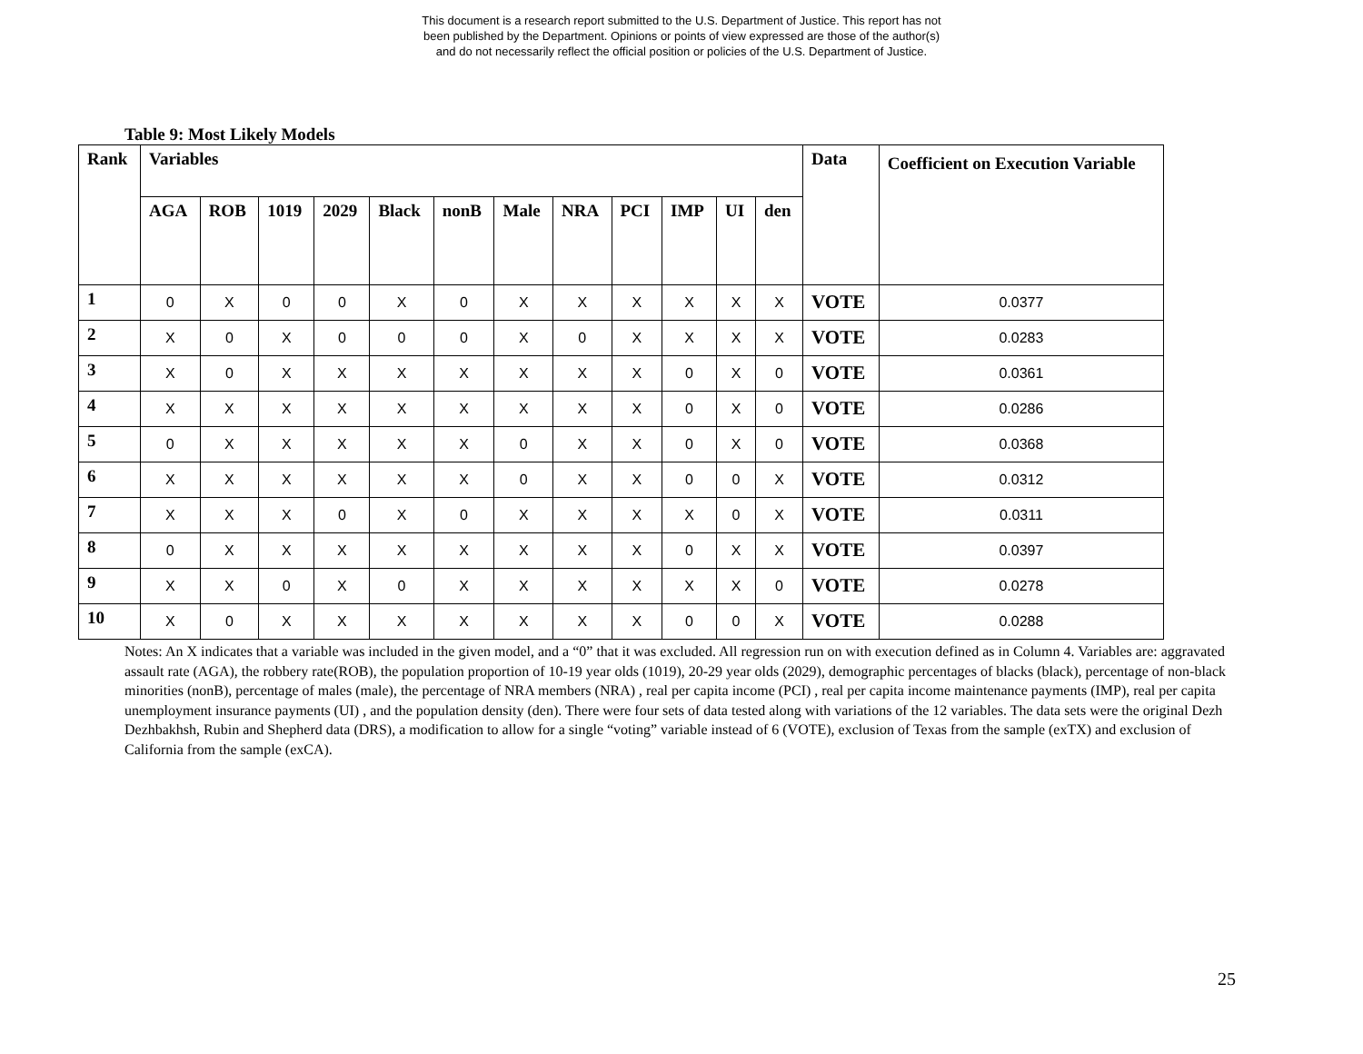This document is a research report submitted to the U.S. Department of Justice. This report has not
been published by the Department. Opinions or points of view expressed are those of the author(s)
and do not necessarily reflect the official position or policies of the U.S. Department of Justice.
Table 9: Most Likely Models
| Rank | Variables | | | | | | | | | | | | Data | Coefficient on Execution Variable |
| --- | --- | --- | --- | --- | --- | --- | --- | --- | --- | --- | --- | --- | --- | --- |
| | AGA | ROB | 1019 | 2029 | Black | nonB | Male | NRA | PCI | IMP | UI | den | | |
| 1 | 0 | X | 0 | 0 | X | 0 | X | X | X | X | X | X | VOTE | 0.0377 |
| 2 | X | 0 | X | 0 | 0 | 0 | X | 0 | X | X | X | X | VOTE | 0.0283 |
| 3 | X | 0 | X | X | X | X | X | X | X | 0 | X | 0 | VOTE | 0.0361 |
| 4 | X | X | X | X | X | X | X | X | X | 0 | X | 0 | VOTE | 0.0286 |
| 5 | 0 | X | X | X | X | X | 0 | X | X | 0 | X | 0 | VOTE | 0.0368 |
| 6 | X | X | X | X | X | X | 0 | X | X | 0 | 0 | X | VOTE | 0.0312 |
| 7 | X | X | X | 0 | X | 0 | X | X | X | X | 0 | X | VOTE | 0.0311 |
| 8 | 0 | X | X | X | X | X | X | X | X | 0 | X | X | VOTE | 0.0397 |
| 9 | X | X | 0 | X | 0 | X | X | X | X | X | X | 0 | VOTE | 0.0278 |
| 10 | X | 0 | X | X | X | X | X | X | X | 0 | 0 | X | VOTE | 0.0288 |
Notes: An X indicates that a variable was included in the given model, and a “0” that it was excluded. All regression run on with execution defined as in Column 4. Variables are: aggravated assault rate (AGA), the robbery rate(ROB), the population proportion of 10-19 year olds (1019), 20-29 year olds (2029), demographic percentages of blacks (black), percentage of non-black minorities (nonB), percentage of males (male), the percentage of NRA members (NRA) , real per capita income (PCI) , real per capita income maintenance payments (IMP), real per capita unemployment insurance payments (UI) , and the population density (den). There were four sets of data tested along with variations of the 12 variables. The data sets were the original Dezh Dezhbakhsh, Rubin and Shepherd data (DRS), a modification to allow for a single “voting” variable instead of 6 (VOTE), exclusion of Texas from the sample (exTX) and exclusion of California from the sample (exCA).
25